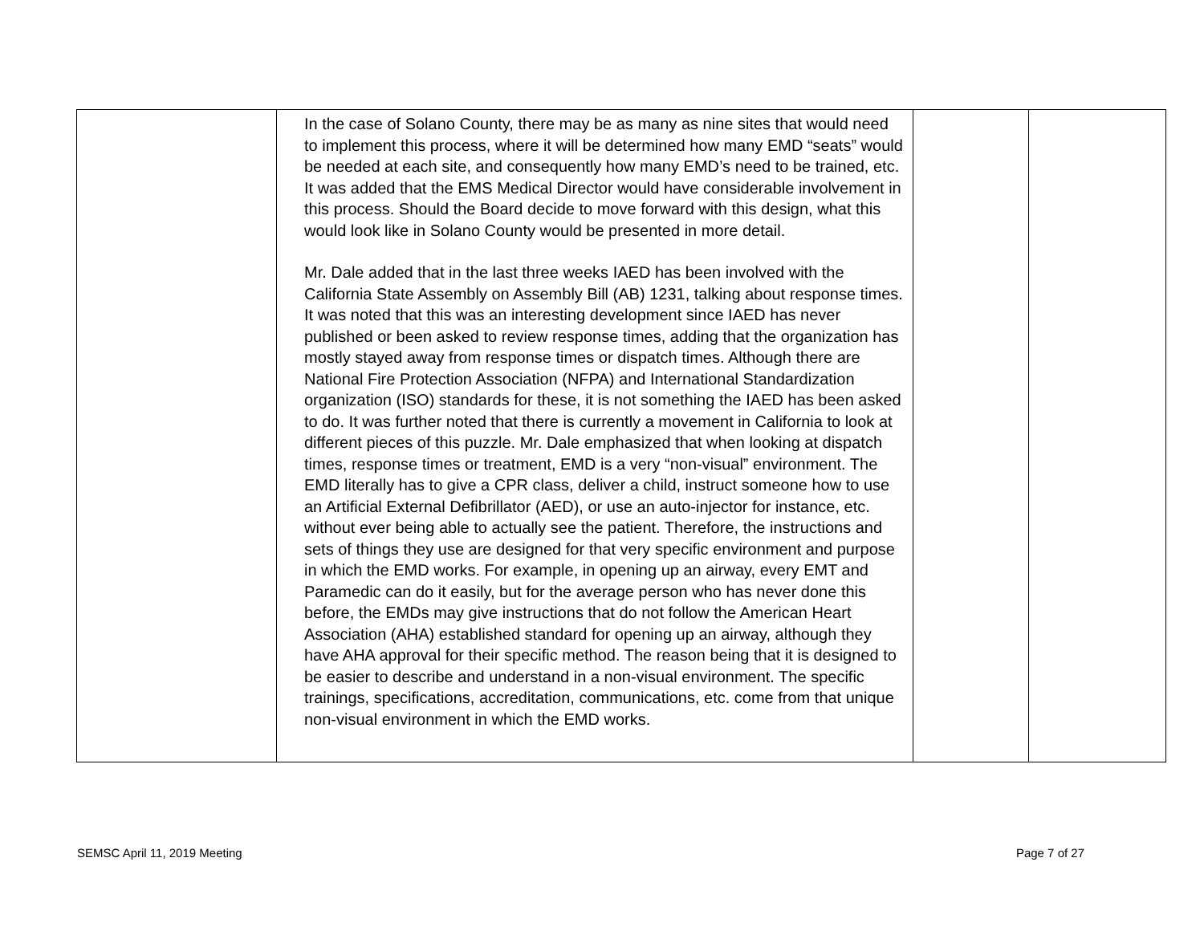| | In the case of Solano County, there may be as many as nine sites that would need to implement this process, where it will be determined how many EMD “seats” would be needed at each site, and consequently how many EMD’s need to be trained, etc. It was added that the EMS Medical Director would have considerable involvement in this process. Should the Board decide to move forward with this design, what this would look like in Solano County would be presented in more detail. Mr. Dale added that in the last three weeks IAED has been involved with the California State Assembly on Assembly Bill (AB) 1231, talking about response times. It was noted that this was an interesting development since IAED has never published or been asked to review response times, adding that the organization has mostly stayed away from response times or dispatch times. Although there are National Fire Protection Association (NFPA) and International Standardization organization (ISO) standards for these, it is not something the IAED has been asked to do. It was further noted that there is currently a movement in California to look at different pieces of this puzzle. Mr. Dale emphasized that when looking at dispatch times, response times or treatment, EMD is a very “non-visual” environment. The EMD literally has to give a CPR class, deliver a child, instruct someone how to use an Artificial External Defibrillator (AED), or use an auto-injector for instance, etc. without ever being able to actually see the patient. Therefore, the instructions and sets of things they use are designed for that very specific environment and purpose in which the EMD works. For example, in opening up an airway, every EMT and Paramedic can do it easily, but for the average person who has never done this before, the EMDs may give instructions that do not follow the American Heart Association (AHA) established standard for opening up an airway, although they have AHA approval for their specific method. The reason being that it is designed to be easier to describe and understand in a non-visual environment. The specific trainings, specifications, accreditation, communications, etc. come from that unique non-visual environment in which the EMD works. | | |
SEMSC April 11, 2019 Meeting Page 7 of 27